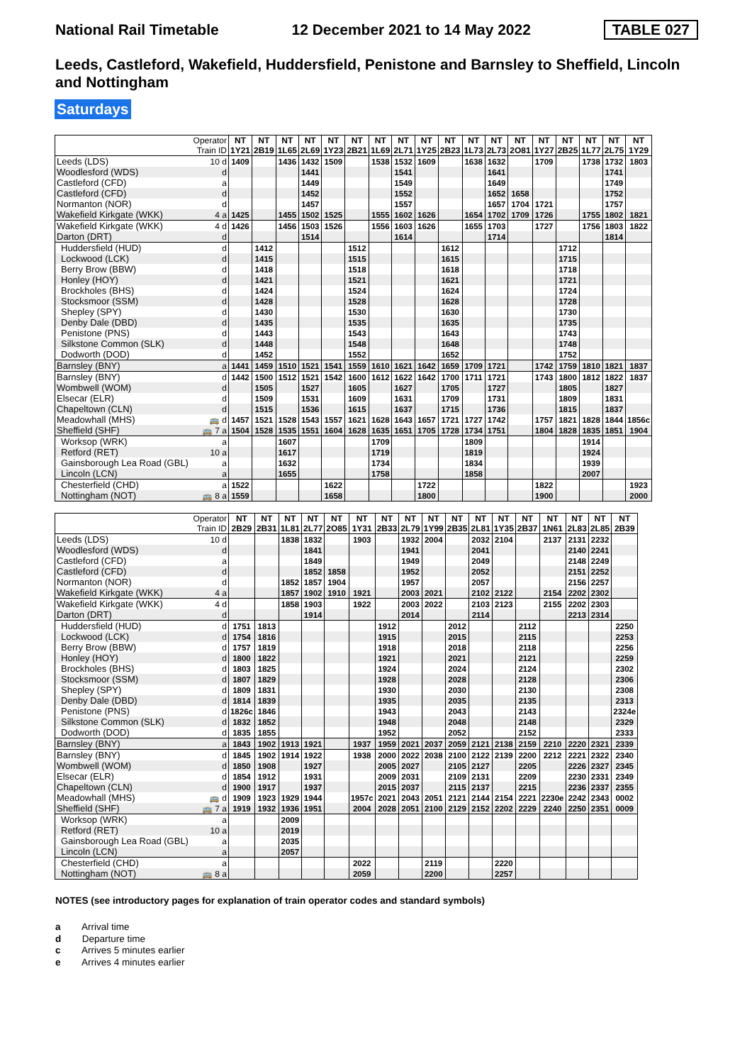National Rail Timetable 12 December 2021 to 14 May 2022 TABLE 027
Leeds, Castleford, Wakefield, Huddersfield, Penistone and Barnsley to Sheffield, Lincoln and Nottingham
Saturdays
| Operator Train ID | | NT 1Y21 | NT 2B19 | NT 1L65 | NT 2L69 | NT 1Y23 | NT 2B21 | NT 1L69 | NT 2L71 | NT 1Y25 | NT 2B23 | NT 1L73 | NT 2L73 | NT 2O81 | NT 1Y27 | NT 2B25 | NT 1L77 | NT 2L75 | NT 1Y29 |
| --- | --- | --- | --- | --- | --- | --- | --- | --- | --- | --- | --- | --- | --- | --- | --- | --- | --- | --- | --- |
| Leeds (LDS) | 10 d | 1409 | | 1436 | 1432 | 1509 | | 1538 | 1532 | 1609 | | 1638 | 1632 | | 1709 | | 1738 | 1732 | 1803 |
| Woodlesford (WDS) | d | | | | 1441 | | | | 1541 | | | | 1641 | | | | | 1741 | |
| Castleford (CFD) | a | | | | 1449 | | | | 1549 | | | | 1649 | | | | | 1749 | |
| Castleford (CFD) | d | | | | 1452 | | | | 1552 | | | | 1652 | 1658 | | | | 1752 | |
| Normanton (NOR) | d | | | | 1457 | | | | 1557 | | | | 1657 | 1704 | 1721 | | | 1757 | |
| Wakefield Kirkgate (WKK) | 4 a | 1425 | | 1455 | 1502 | 1525 | | 1555 | 1602 | 1626 | | 1654 | 1702 | 1709 | 1726 | | 1755 | 1802 | 1821 |
| Wakefield Kirkgate (WKK) | 4 d | 1426 | | 1456 | 1503 | 1526 | | 1556 | 1603 | 1626 | | 1655 | 1703 | | 1727 | | 1756 | 1803 | 1822 |
| Darton (DRT) | d | | | | 1514 | | | | 1614 | | | | 1714 | | | | | 1814 | |
| Huddersfield (HUD) | d | | 1412 | | | | 1512 | | | | 1612 | | | | | 1712 | | | |
| Lockwood (LCK) | d | | 1415 | | | | 1515 | | | | 1615 | | | | | 1715 | | | |
| Berry Brow (BBW) | d | | 1418 | | | | 1518 | | | | 1618 | | | | | 1718 | | | |
| Honley (HOY) | d | | 1421 | | | | 1521 | | | | 1621 | | | | | 1721 | | | |
| Brockholes (BHS) | d | | 1424 | | | | 1524 | | | | 1624 | | | | | 1724 | | | |
| Stocksmoor (SSM) | d | | 1428 | | | | 1528 | | | | 1628 | | | | | 1728 | | | |
| Shepley (SPY) | d | | 1430 | | | | 1530 | | | | 1630 | | | | | 1730 | | | |
| Denby Dale (DBD) | d | | 1435 | | | | 1535 | | | | 1635 | | | | | 1735 | | | |
| Penistone (PNS) | d | | 1443 | | | | 1543 | | | | 1643 | | | | | 1743 | | | |
| Silkstone Common (SLK) | d | | 1448 | | | | 1548 | | | | 1648 | | | | | 1748 | | | |
| Dodworth (DOD) | d | | 1452 | | | | 1552 | | | | 1652 | | | | | 1752 | | | |
| Barnsley (BNY) | a | 1441 | 1459 | 1510 | 1521 | 1541 | 1559 | 1610 | 1621 | 1642 | 1659 | 1709 | 1721 | | 1742 | 1759 | 1810 | 1821 | 1837 |
| Barnsley (BNY) | d | 1442 | 1500 | 1512 | 1521 | 1542 | 1600 | 1612 | 1622 | 1642 | 1700 | 1711 | 1721 | | 1743 | 1800 | 1812 | 1822 | 1837 |
| Wombwell (WOM) | d | | 1505 | | 1527 | | 1605 | | 1627 | | 1705 | | 1727 | | | 1805 | | 1827 | |
| Elsecar (ELR) | d | | 1509 | | 1531 | | 1609 | | 1631 | | 1709 | | 1731 | | | 1809 | | 1831 | |
| Chapeltown (CLN) | d | | 1515 | | 1536 | | 1615 | | 1637 | | 1715 | | 1736 | | | 1815 | | 1837 | |
| Meadowhall (MHS) | 🚌 d | 1457 | 1521 | 1528 | 1543 | 1557 | 1621 | 1628 | 1643 | 1657 | 1721 | 1727 | 1742 | | 1757 | 1821 | 1828 | 1844 | 1856c |
| Sheffield (SHF) | 🚌 7 a | 1504 | 1528 | 1535 | 1551 | 1604 | 1628 | 1635 | 1651 | 1705 | 1728 | 1734 | 1751 | | 1804 | 1828 | 1835 | 1851 | 1904 |
| Worksop (WRK) | a | | | 1607 | | | | 1709 | | | | 1809 | | | | | 1914 | | |
| Retford (RET) | 10 a | | | 1617 | | | | 1719 | | | | 1819 | | | | | 1924 | | |
| Gainsborough Lea Road (GBL) | a | | | 1632 | | | | 1734 | | | | 1834 | | | | | 1939 | | |
| Lincoln (LCN) | a | | | 1655 | | | | 1758 | | | | 1858 | | | | | 2007 | | |
| Chesterfield (CHD) | a | 1522 | | | | 1622 | | | | 1722 | | | | | 1822 | | | | 1923 |
| Nottingham (NOT) | 🚌 8 a | 1559 | | | | 1658 | | | | 1800 | | | | | 1900 | | | | 2000 |
| Operator Train ID | | NT 2B29 | NT 2B31 | NT 1L81 | NT 2L77 | NT 2O85 | NT 1Y31 | NT 2B33 | NT 2L79 | NT 1Y99 | NT 2B35 | NT 2L81 | NT 1Y35 | NT 2B37 | NT 1N61 | NT 2L83 | NT 2L85 | NT 2B39 |
| --- | --- | --- | --- | --- | --- | --- | --- | --- | --- | --- | --- | --- | --- | --- | --- | --- | --- | --- |
| Leeds (LDS) | 10 d | | | 1838 | 1832 | | 1903 | | 1932 | 2004 | | 2032 | 2104 | | 2137 | 2131 | 2232 | |
| Woodlesford (WDS) | d | | | | 1841 | | | | 1941 | | | 2041 | | | | 2140 | 2241 | |
| Castleford (CFD) | a | | | | 1849 | | | | 1949 | | | 2049 | | | | 2148 | 2249 | |
| Castleford (CFD) | d | | | | 1852 | 1858 | | | 1952 | | | 2052 | | | | 2151 | 2252 | |
| Normanton (NOR) | d | | | 1852 | 1857 | 1904 | | | 1957 | | | 2057 | | | | 2156 | 2257 | |
| Wakefield Kirkgate (WKK) | 4 a | | | 1857 | 1902 | 1910 | 1921 | | 2003 | 2021 | | 2102 | 2122 | | 2154 | 2202 | 2302 | |
| Wakefield Kirkgate (WKK) | 4 d | | | 1858 | 1903 | | 1922 | | 2003 | 2022 | | 2103 | 2123 | | 2155 | 2202 | 2303 | |
| Darton (DRT) | d | | | | 1914 | | | | 2014 | | | 2114 | | | | 2213 | 2314 | |
| Huddersfield (HUD) | d | 1751 | 1813 | | | | | 1912 | | | 2012 | | | 2112 | | | | 2250 |
| Lockwood (LCK) | d | 1754 | 1816 | | | | | 1915 | | | 2015 | | | 2115 | | | | 2253 |
| Berry Brow (BBW) | d | 1757 | 1819 | | | | | 1918 | | | 2018 | | | 2118 | | | | 2256 |
| Honley (HOY) | d | 1800 | 1822 | | | | | 1921 | | | 2021 | | | 2121 | | | | 2259 |
| Brockholes (BHS) | d | 1803 | 1825 | | | | | 1924 | | | 2024 | | | 2124 | | | | 2302 |
| Stocksmoor (SSM) | d | 1807 | 1829 | | | | | 1928 | | | 2028 | | | 2128 | | | | 2306 |
| Shepley (SPY) | d | 1809 | 1831 | | | | | 1930 | | | 2030 | | | 2130 | | | | 2308 |
| Denby Dale (DBD) | d | 1814 | 1839 | | | | | 1935 | | | 2035 | | | 2135 | | | | 2313 |
| Penistone (PNS) | d | 1826c | 1846 | | | | | 1943 | | | 2043 | | | 2143 | | | | 2324e |
| Silkstone Common (SLK) | d | 1832 | 1852 | | | | | 1948 | | | 2048 | | | 2148 | | | | 2329 |
| Dodworth (DOD) | d | 1835 | 1855 | | | | | 1952 | | | 2052 | | | 2152 | | | | 2333 |
| Barnsley (BNY) | a | 1843 | 1902 | 1913 | 1921 | | 1937 | 1959 | 2021 | 2037 | 2059 | 2121 | 2138 | 2159 | 2210 | 2220 | 2321 | 2339 |
| Barnsley (BNY) | d | 1845 | 1902 | 1914 | 1922 | | 1938 | 2000 | 2022 | 2038 | 2100 | 2122 | 2139 | 2200 | 2212 | 2221 | 2322 | 2340 |
| Wombwell (WOM) | d | 1850 | 1908 | | 1927 | | | 2005 | 2027 | | 2105 | 2127 | | 2205 | | 2226 | 2327 | 2345 |
| Elsecar (ELR) | d | 1854 | 1912 | | 1931 | | | 2009 | 2031 | | 2109 | 2131 | | 2209 | | 2230 | 2331 | 2349 |
| Chapeltown (CLN) | d | 1900 | 1917 | | 1937 | | | 2015 | 2037 | | 2115 | 2137 | | 2215 | | 2236 | 2337 | 2355 |
| Meadowhall (MHS) | 🚌 d | 1909 | 1923 | 1929 | 1944 | | 1957c | 2021 | 2043 | 2051 | 2121 | 2144 | 2154 | 2221 | 2230e | 2242 | 2343 | 0002 |
| Sheffield (SHF) | 🚌 7 a | 1919 | 1932 | 1936 | 1951 | | 2004 | 2028 | 2051 | 2100 | 2129 | 2152 | 2202 | 2229 | 2240 | 2250 | 2351 | 0009 |
| Worksop (WRK) | a | | | 2009 | | | | | | | | | | | | | | |
| Retford (RET) | 10 a | | | 2019 | | | | | | | | | | | | | | |
| Gainsborough Lea Road (GBL) | a | | | 2035 | | | | | | | | | | | | | | |
| Lincoln (LCN) | a | | | 2057 | | | | | | | | | | | | | | |
| Chesterfield (CHD) | a | | | | | | 2022 | | | 2119 | | | 2220 | | | | | |
| Nottingham (NOT) | 🚌 8 a | | | | | | 2059 | | | 2200 | | | 2257 | | | | | |
NOTES (see introductory pages for explanation of train operator codes and standard symbols)
a Arrival time
d Departure time
c Arrives 5 minutes earlier
e Arrives 4 minutes earlier